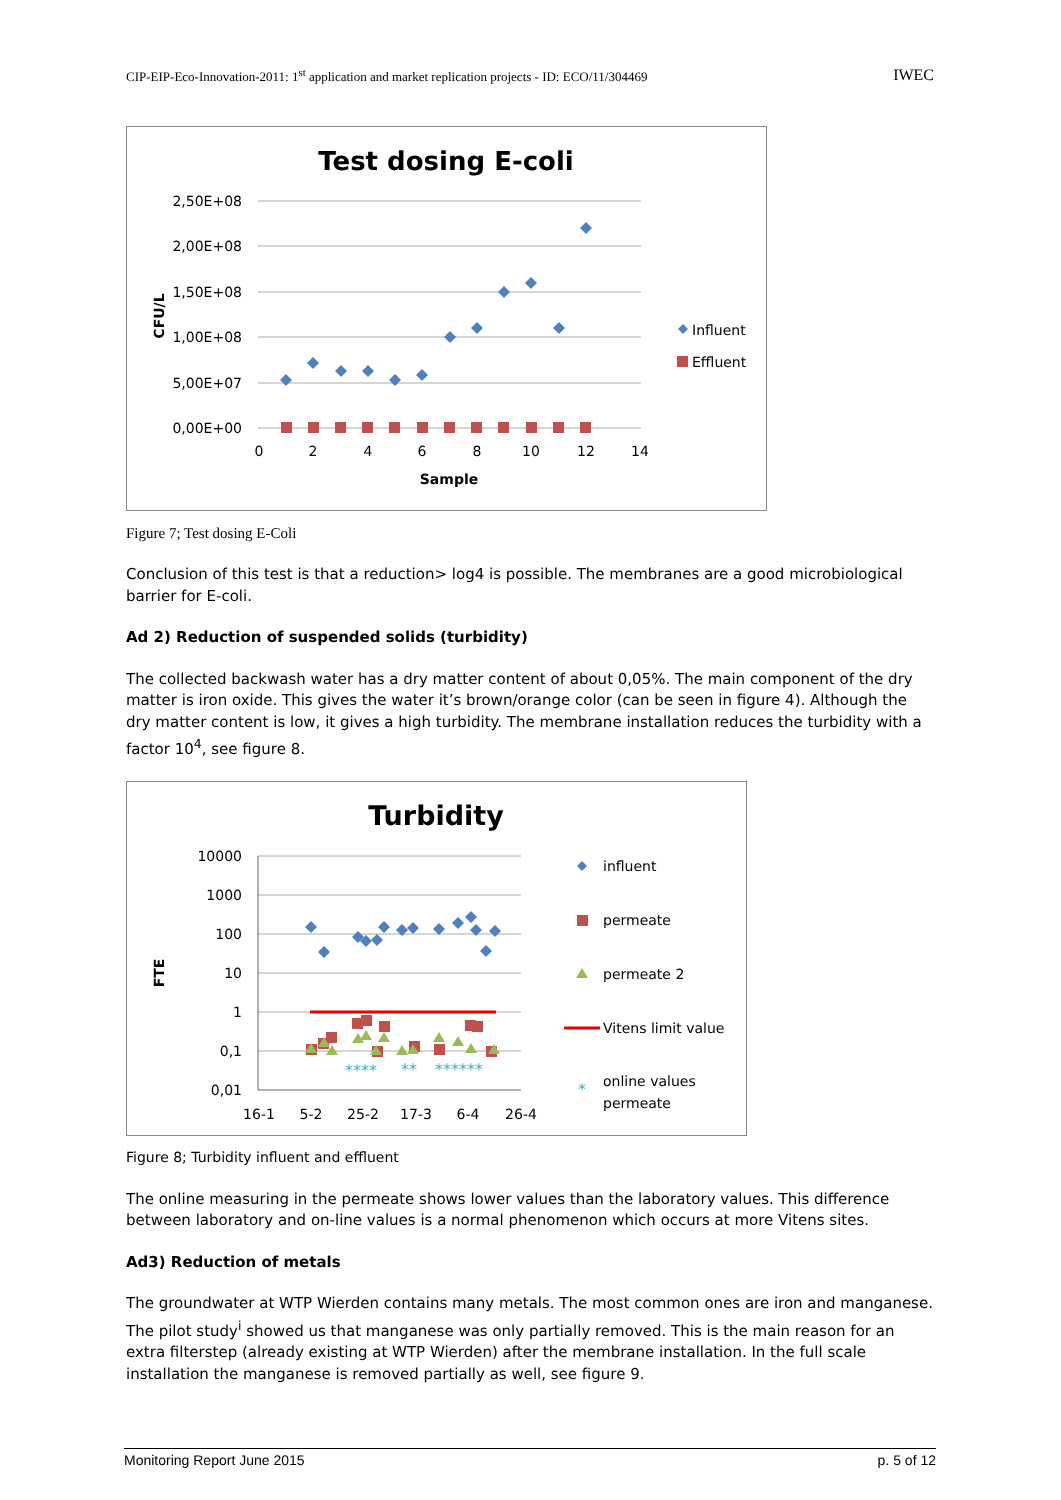CIP-EIP-Eco-Innovation-2011: 1<sup>st</sup> application and market replication projects - ID: ECO/11/304469 IWEC
Test dosing E-coli
2,50E+08
2,00E+08
1,50E+08
1,00E+08
5,00E+07
0,00E+00
0
2
4
6
8
10
12
14
Sample
CFU/L
Influent
Effluent
Figure 7; Test dosing E-Coli
Conclusion of this test is that a reduction> log4 is possible. The membranes are a good microbiological barrier for E-coli.
Ad 2) Reduction of suspended solids (turbidity)
The collected backwash water has a dry matter content of about 0,05%. The main component of the dry matter is iron oxide. This gives the water it’s brown/orange color (can be seen in figure 4). Although the dry matter content is low, it gives a high turbidity. The membrane installation reduces the turbidity with a factor 10<sup>4</sup>, see figure 8.
Turbidity
10000
1000
100
10
1
0,1
0,01
16-1
5-2
25-2
17-3
6-4
26-4
FTE
⁎⁎⁎⁎
⁎⁎
⁎⁎⁎⁎⁎⁎
⁎
influent
permeate
permeate 2
Vitens limit value
online values
permeate
Figure 8; Turbidity influent and effluent
The online measuring in the permeate shows lower values than the laboratory values. This difference between laboratory and on-line values is a normal phenomenon which occurs at more Vitens sites.
Ad3) Reduction of metals
The groundwater at WTP Wierden contains many metals. The most common ones are iron and manganese. The pilot study<sup>i</sup> showed us that manganese was only partially removed. This is the main reason for an extra filterstep (already existing at WTP Wierden) after the membrane installation. In the full scale installation the manganese is removed partially as well, see figure 9.
Monitoring Report June 2015 p. 5 of 12